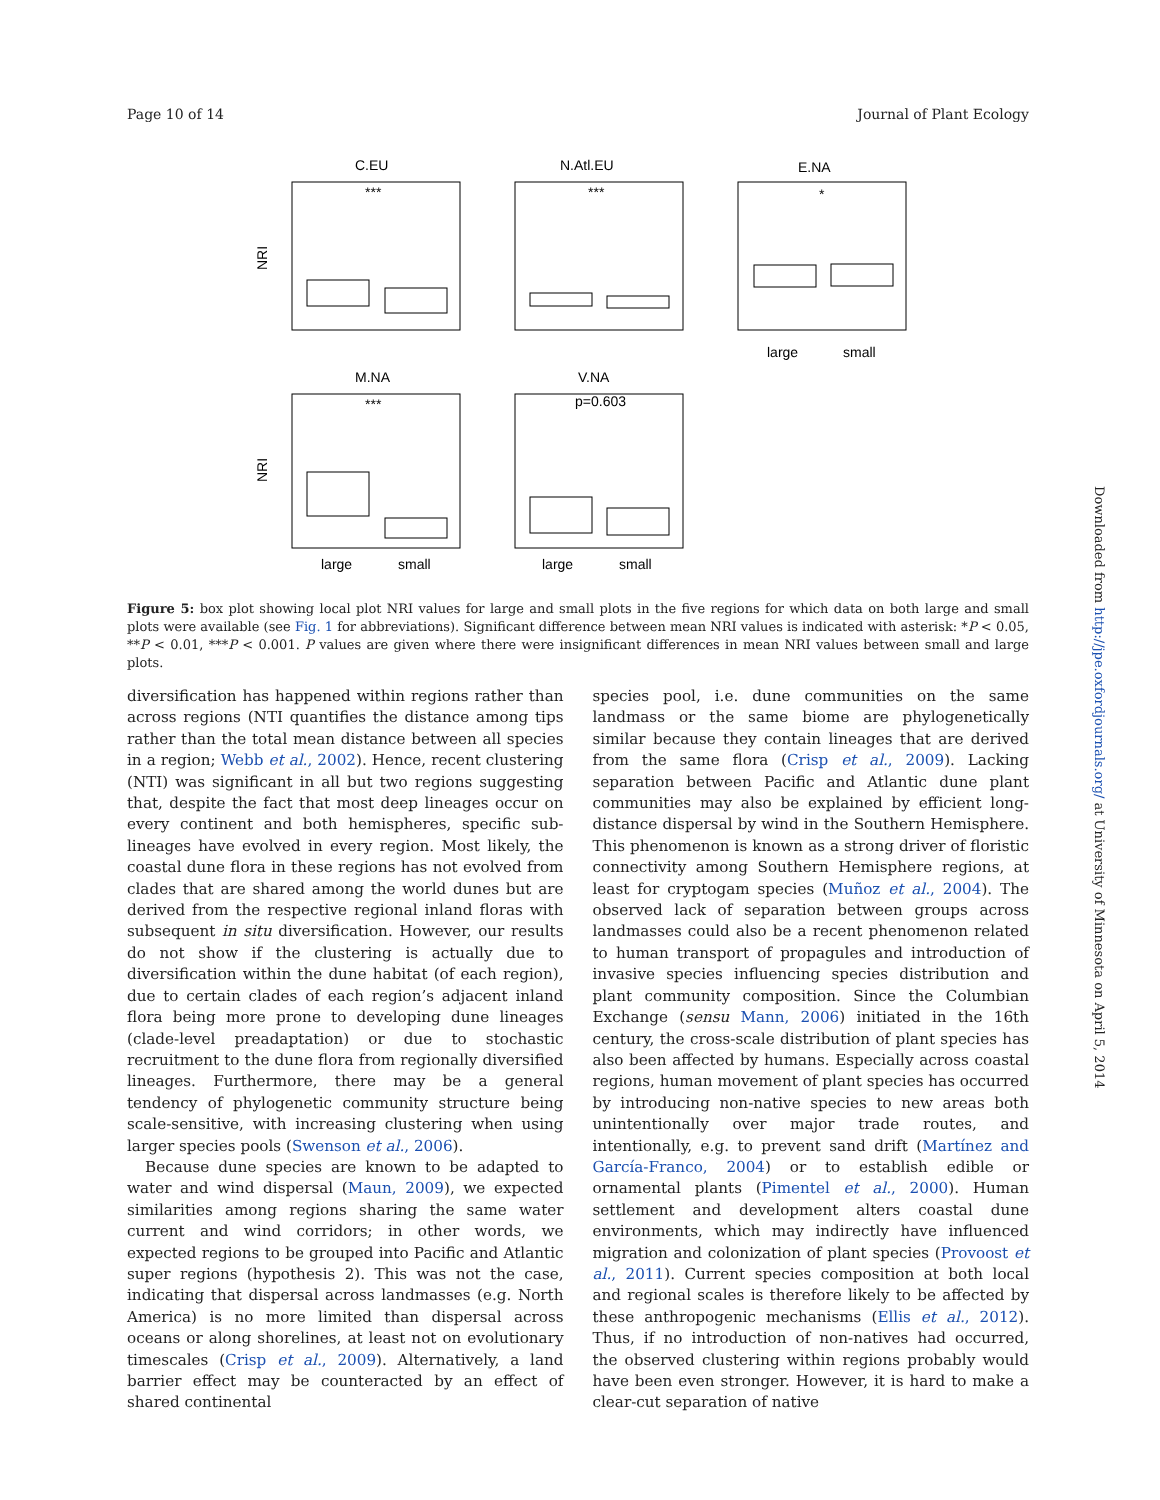Page 10 of 14 Journal of Plant Ecology
C.EU
N.Atl.EU
E.NA
***
***
*
NRI
large
small
M.NA
V.NA
***
p=0.603
NRI
large
small
large
small
Figure 5: box plot showing local plot NRI values for large and small plots in the five regions for which data on both large and small plots were available (see Fig. 1 for abbreviations). Significant difference between mean NRI values is indicated with asterisk: *P < 0.05, **P < 0.01, ***P < 0.001. P values are given where there were insignificant differences in mean NRI values between small and large plots.
diversification has happened within regions rather than across regions (NTI quantifies the distance among tips rather than the total mean distance between all species in a region; Webb et al., 2002). Hence, recent clustering (NTI) was significant in all but two regions suggesting that, despite the fact that most deep lineages occur on every continent and both hemispheres, specific sub-lineages have evolved in every region. Most likely, the coastal dune flora in these regions has not evolved from clades that are shared among the world dunes but are derived from the respective regional inland floras with subsequent in situ diversification. However, our results do not show if the clustering is actually due to diversification within the dune habitat (of each region), due to certain clades of each region’s adjacent inland flora being more prone to developing dune lineages (clade-level preadaptation) or due to stochastic recruitment to the dune flora from regionally diversified lineages. Furthermore, there may be a general tendency of phylogenetic community structure being scale-sensitive, with increasing clustering when using larger species pools (Swenson et al., 2006).
Because dune species are known to be adapted to water and wind dispersal (Maun, 2009), we expected similarities among regions sharing the same water current and wind corridors; in other words, we expected regions to be grouped into Pacific and Atlantic super regions (hypothesis 2). This was not the case, indicating that dispersal across landmasses (e.g. North America) is no more limited than dispersal across oceans or along shorelines, at least not on evolutionary timescales (Crisp et al., 2009). Alternatively, a land barrier effect may be counteracted by an effect of shared continental
species pool, i.e. dune communities on the same landmass or the same biome are phylogenetically similar because they contain lineages that are derived from the same flora (Crisp et al., 2009). Lacking separation between Pacific and Atlantic dune plant communities may also be explained by efficient long-distance dispersal by wind in the Southern Hemisphere. This phenomenon is known as a strong driver of floristic connectivity among Southern Hemisphere regions, at least for cryptogam species (Muñoz et al., 2004). The observed lack of separation between groups across landmasses could also be a recent phenomenon related to human transport of propagules and introduction of invasive species influencing species distribution and plant community composition. Since the Columbian Exchange (sensu Mann, 2006) initiated in the 16th century, the cross-scale distribution of plant species has also been affected by humans. Especially across coastal regions, human movement of plant species has occurred by introducing non-native species to new areas both unintentionally over major trade routes, and intentionally, e.g. to prevent sand drift (Martínez and García-Franco, 2004) or to establish edible or ornamental plants (Pimentel et al., 2000). Human settlement and development alters coastal dune environments, which may indirectly have influenced migration and colonization of plant species (Provoost et al., 2011). Current species composition at both local and regional scales is therefore likely to be affected by these anthropogenic mechanisms (Ellis et al., 2012). Thus, if no introduction of non-natives had occurred, the observed clustering within regions probably would have been even stronger. However, it is hard to make a clear-cut separation of native
Downloaded from http://jpe.oxfordjournals.org/ at University of Minnesota on April 5, 2014